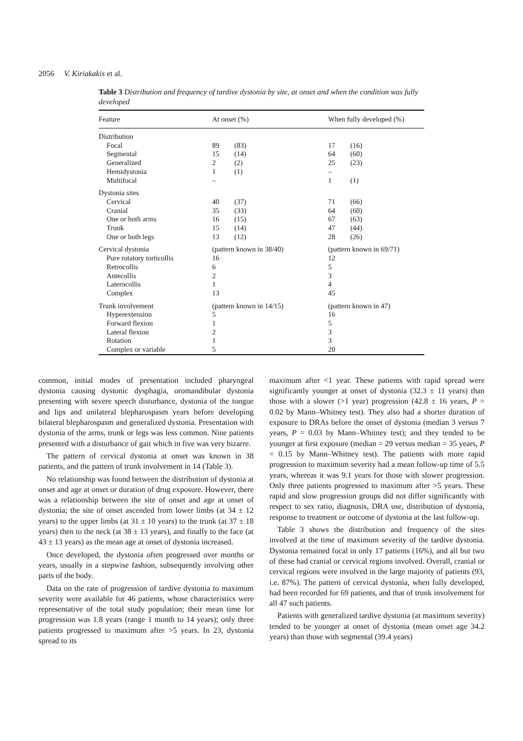2056 V. Kiriakakis et al.
Table 3 Distribution and frequency of tardive dystonia by site, at onset and when the condition was fully developed
| Feature | At onset (%) | | When fully developed (%) | |
| --- | --- | --- | --- | --- |
| Distribution | | | | |
| Focal | 89 | (83) | 17 | (16) |
| Segmental | 15 | (14) | 64 | (60) |
| Generalized | 2 | (2) | 25 | (23) |
| Hemidystonia | 1 | (1) | – | |
| Multifocal | – | | 1 | (1) |
| Dystonia sites | | | | |
| Cervical | 40 | (37) | 71 | (66) |
| Cranial | 35 | (33) | 64 | (60) |
| One or both arms | 16 | (15) | 67 | (63) |
| Trunk | 15 | (14) | 47 | (44) |
| One or both legs | 13 | (12) | 28 | (26) |
| Cervical dystonia | (pattern known in 38/40) | | (pattern known in 69/71) | |
| Pure rotatory torticollis | 16 | | 12 | |
| Retrocollis | 6 | | 5 | |
| Antecollis | 2 | | 3 | |
| Laterocollis | 1 | | 4 | |
| Complex | 13 | | 45 | |
| Trunk involvement | (pattern known in 14/15) | | (pattern known in 47) | |
| Hyperextension | 5 | | 16 | |
| Forward flexion | 1 | | 5 | |
| Lateral flexion | 2 | | 3 | |
| Rotation | 1 | | 3 | |
| Complex or variable | 5 | | 20 | |
common, initial modes of presentation included pharyngeal dystonia causing dystonic dysphagia, oromandibular dystonia presenting with severe speech disturbance, dystonia of the tongue and lips and unilateral blepharospasm years before developing bilateral blepharospasm and generalized dystonia. Presentation with dystonia of the arms, trunk or legs was less common. Nine patients presented with a disturbance of gait which in five was very bizarre.
The pattern of cervical dystonia at onset was known in 38 patients, and the pattern of trunk involvement in 14 (Table 3).
No relationship was found between the distribution of dystonia at onset and age at onset or duration of drug exposure. However, there was a relationship between the site of onset and age at onset of dystonia; the site of onset ascended from lower limbs (at 34 ± 12 years) to the upper limbs (at 31 ± 10 years) to the trunk (at 37 ± 18 years) then to the neck (at 38 ± 13 years), and finally to the face (at 43 ± 13 years) as the mean age at onset of dystonia increased.
Once developed, the dystonia often progressed over months or years, usually in a stepwise fashion, subsequently involving other parts of the body.
Data on the rate of progression of tardive dystonia to maximum severity were available for 46 patients, whose characteristics were representative of the total study population; their mean time for progression was 1.8 years (range 1 month to 14 years); only three patients progressed to maximum after >5 years. In 23, dystonia spread to its
maximum after <1 year. These patients with rapid spread were significantly younger at onset of dystonia (32.3 ± 11 years) than those with a slower (>1 year) progression (42.8 ± 16 years, P = 0.02 by Mann–Whitney test). They also had a shorter duration of exposure to DRAs before the onset of dystonia (median 3 versus 7 years, P = 0.03 by Mann–Whitney test); and they tended to be younger at first exposure (median = 29 versus median = 35 years, P = 0.15 by Mann–Whitney test). The patients with more rapid progression to maximum severity had a mean follow-up time of 5.5 years, whereas it was 9.1 years for those with slower progression. Only three patients progressed to maximum after >5 years. These rapid and slow progression groups did not differ significantly with respect to sex ratio, diagnosis, DRA use, distribution of dystonia, response to treatment or outcome of dystonia at the last follow-up.
Table 3 shows the distribution and frequency of the sites involved at the time of maximum severity of the tardive dystonia. Dystonia remained focal in only 17 patients (16%), and all but two of these had cranial or cervical regions involved. Overall, cranial or cervical regions were involved in the large majority of patients (93, i.e. 87%). The pattern of cervical dystonia, when fully developed, had been recorded for 69 patients, and that of trunk involvement for all 47 such patients.
Patients with generalized tardive dystonia (at maximum severity) tended to be younger at onset of dystonia (mean onset age 34.2 years) than those with segmental (39.4 years)